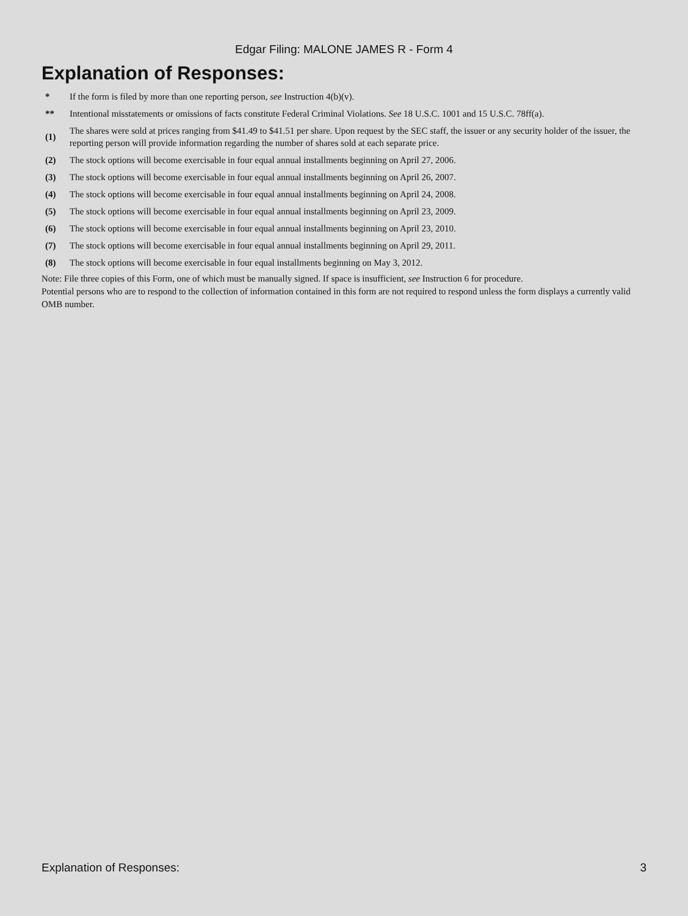Edgar Filing: MALONE JAMES R - Form 4
Explanation of Responses:
| * | If the form is filed by more than one reporting person, see Instruction 4(b)(v). |
| ** | Intentional misstatements or omissions of facts constitute Federal Criminal Violations. See 18 U.S.C. 1001 and 15 U.S.C. 78ff(a). |
| (1) | The shares were sold at prices ranging from $41.49 to $41.51 per share. Upon request by the SEC staff, the issuer or any security holder of the issuer, the reporting person will provide information regarding the number of shares sold at each separate price. |
| (2) | The stock options will become exercisable in four equal annual installments beginning on April 27, 2006. |
| (3) | The stock options will become exercisable in four equal annual installments beginning on April 26, 2007. |
| (4) | The stock options will become exercisable in four equal annual installments beginning on April 24, 2008. |
| (5) | The stock options will become exercisable in four equal annual installments beginning on April 23, 2009. |
| (6) | The stock options will become exercisable in four equal annual installments beginning on April 23, 2010. |
| (7) | The stock options will become exercisable in four equal annual installments beginning on April 29, 2011. |
| (8) | The stock options will become exercisable in four equal installments beginning on May 3, 2012. |
Note: File three copies of this Form, one of which must be manually signed. If space is insufficient, see Instruction 6 for procedure.
Potential persons who are to respond to the collection of information contained in this form are not required to respond unless the form displays a currently valid OMB number.
Explanation of Responses: 3